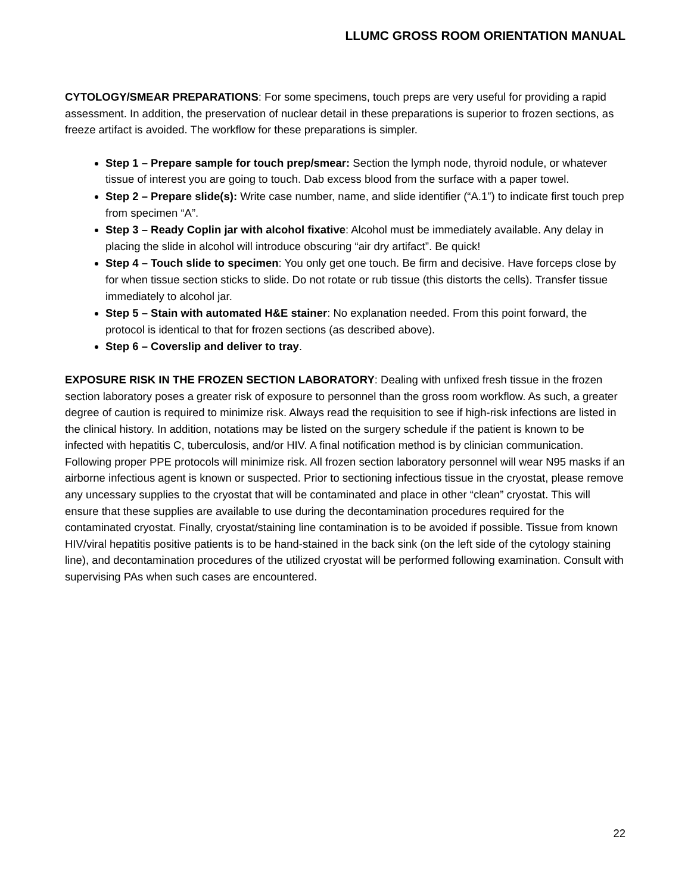LLUMC GROSS ROOM ORIENTATION MANUAL
CYTOLOGY/SMEAR PREPARATIONS: For some specimens, touch preps are very useful for providing a rapid assessment. In addition, the preservation of nuclear detail in these preparations is superior to frozen sections, as freeze artifact is avoided. The workflow for these preparations is simpler.
Step 1 – Prepare sample for touch prep/smear: Section the lymph node, thyroid nodule, or whatever tissue of interest you are going to touch. Dab excess blood from the surface with a paper towel.
Step 2 – Prepare slide(s): Write case number, name, and slide identifier (“A.1”) to indicate first touch prep from specimen “A”.
Step 3 – Ready Coplin jar with alcohol fixative: Alcohol must be immediately available. Any delay in placing the slide in alcohol will introduce obscuring “air dry artifact”. Be quick!
Step 4 – Touch slide to specimen: You only get one touch. Be firm and decisive. Have forceps close by for when tissue section sticks to slide. Do not rotate or rub tissue (this distorts the cells). Transfer tissue immediately to alcohol jar.
Step 5 – Stain with automated H&E stainer: No explanation needed. From this point forward, the protocol is identical to that for frozen sections (as described above).
Step 6 – Coverslip and deliver to tray.
EXPOSURE RISK IN THE FROZEN SECTION LABORATORY: Dealing with unfixed fresh tissue in the frozen section laboratory poses a greater risk of exposure to personnel than the gross room workflow. As such, a greater degree of caution is required to minimize risk. Always read the requisition to see if high-risk infections are listed in the clinical history. In addition, notations may be listed on the surgery schedule if the patient is known to be infected with hepatitis C, tuberculosis, and/or HIV. A final notification method is by clinician communication. Following proper PPE protocols will minimize risk. All frozen section laboratory personnel will wear N95 masks if an airborne infectious agent is known or suspected. Prior to sectioning infectious tissue in the cryostat, please remove any uncessary supplies to the cryostat that will be contaminated and place in other “clean” cryostat. This will ensure that these supplies are available to use during the decontamination procedures required for the contaminated cryostat. Finally, cryostat/staining line contamination is to be avoided if possible. Tissue from known HIV/viral hepatitis positive patients is to be hand-stained in the back sink (on the left side of the cytology staining line), and decontamination procedures of the utilized cryostat will be performed following examination. Consult with supervising PAs when such cases are encountered.
22